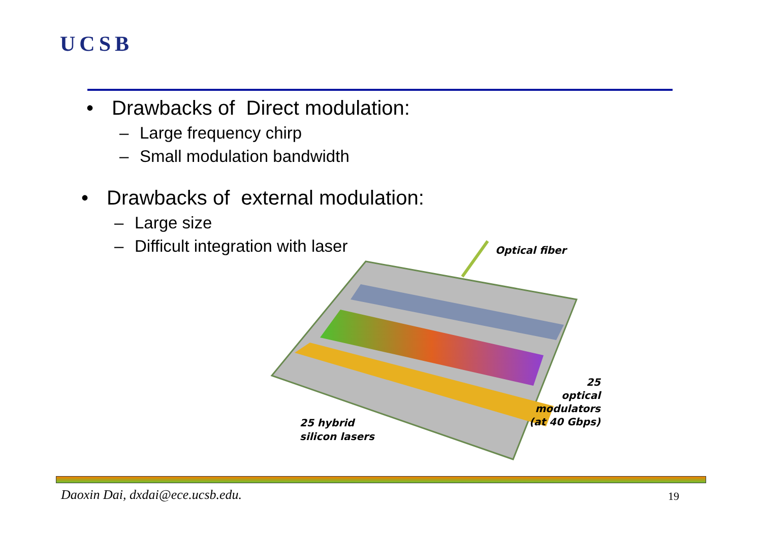UCSB
• Drawbacks of Direct modulation:
– Large frequency chirp
– Small modulation bandwidth
• Drawbacks of external modulation:
– Large size
– Difficult integration with laser
Optical fiber
25 hybrid
silicon lasers
25
optical
modulators
(at 40 Gbps)
Daoxin Dai, dxdai@ece.ucsb.edu.
19